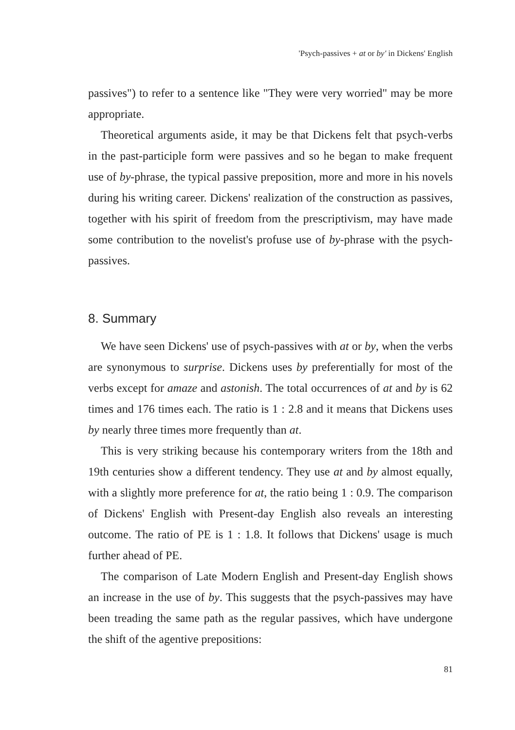'Psych-passives + at or by' in Dickens' English
passives") to refer to a sentence like "They were very worried" may be more appropriate.
Theoretical arguments aside, it may be that Dickens felt that psych-verbs in the past-participle form were passives and so he began to make frequent use of by-phrase, the typical passive preposition, more and more in his novels during his writing career. Dickens' realization of the construction as passives, together with his spirit of freedom from the prescriptivism, may have made some contribution to the novelist's profuse use of by-phrase with the psych-passives.
8. Summary
We have seen Dickens' use of psych-passives with at or by, when the verbs are synonymous to surprise. Dickens uses by preferentially for most of the verbs except for amaze and astonish. The total occurrences of at and by is 62 times and 176 times each. The ratio is 1 : 2.8 and it means that Dickens uses by nearly three times more frequently than at.
This is very striking because his contemporary writers from the 18th and 19th centuries show a different tendency. They use at and by almost equally, with a slightly more preference for at, the ratio being 1 : 0.9. The comparison of Dickens' English with Present-day English also reveals an interesting outcome. The ratio of PE is 1 : 1.8. It follows that Dickens' usage is much further ahead of PE.
The comparison of Late Modern English and Present-day English shows an increase in the use of by. This suggests that the psych-passives may have been treading the same path as the regular passives, which have undergone the shift of the agentive prepositions:
81